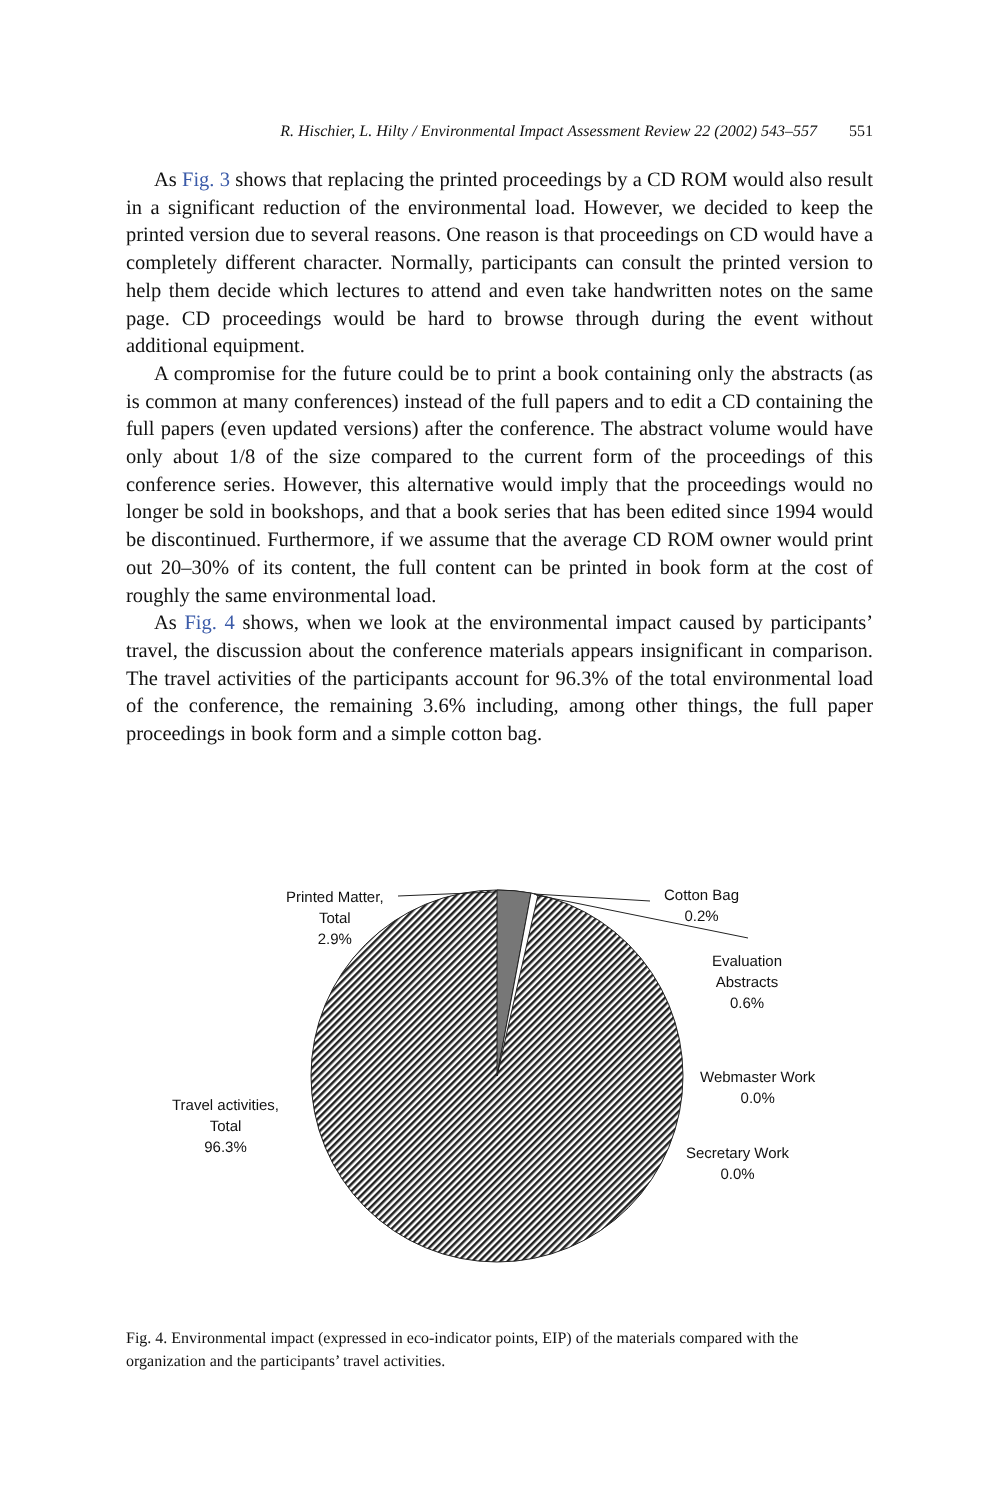R. Hischier, L. Hilty / Environmental Impact Assessment Review 22 (2002) 543–557 551
As Fig. 3 shows that replacing the printed proceedings by a CD ROM would also result in a significant reduction of the environmental load. However, we decided to keep the printed version due to several reasons. One reason is that proceedings on CD would have a completely different character. Normally, participants can consult the printed version to help them decide which lectures to attend and even take handwritten notes on the same page. CD proceedings would be hard to browse through during the event without additional equipment.
A compromise for the future could be to print a book containing only the abstracts (as is common at many conferences) instead of the full papers and to edit a CD containing the full papers (even updated versions) after the conference. The abstract volume would have only about 1/8 of the size compared to the current form of the proceedings of this conference series. However, this alternative would imply that the proceedings would no longer be sold in bookshops, and that a book series that has been edited since 1994 would be discontinued. Furthermore, if we assume that the average CD ROM owner would print out 20–30% of its content, the full content can be printed in book form at the cost of roughly the same environmental load.
As Fig. 4 shows, when we look at the environmental impact caused by participants’ travel, the discussion about the conference materials appears insignificant in comparison. The travel activities of the participants account for 96.3% of the total environmental load of the conference, the remaining 3.6% including, among other things, the full paper proceedings in book form and a simple cotton bag.
Printed Matter,
Total
2.9%
Cotton Bag
0.2%
Evaluation
Abstracts
0.6%
Webmaster Work
0.0%
Travel activities,
Total
96.3%
Secretary Work
0.0%
Fig. 4. Environmental impact (expressed in eco-indicator points, EIP) of the materials compared with the organization and the participants’ travel activities.